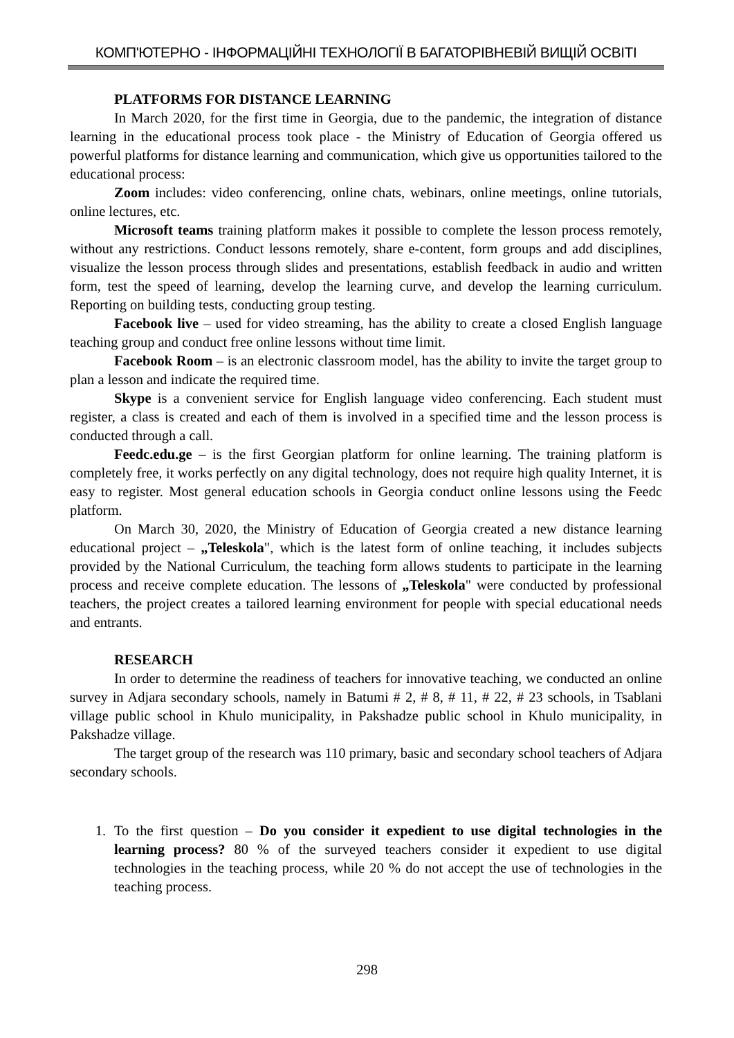КОМП'ЮТЕРНО - ІНФОРМАЦІЙНІ ТЕХНОЛОГІЇ В БАГАТОРІВНЕВІЙ ВИЩІЙ ОСВІТІ
PLATFORMS FOR DISTANCE LEARNING
In March 2020, for the first time in Georgia, due to the pandemic, the integration of distance learning in the educational process took place - the Ministry of Education of Georgia offered us powerful platforms for distance learning and communication, which give us opportunities tailored to the educational process:
Zoom includes: video conferencing, online chats, webinars, online meetings, online tutorials, online lectures, etc.
Microsoft teams training platform makes it possible to complete the lesson process remotely, without any restrictions. Conduct lessons remotely, share e-content, form groups and add disciplines, visualize the lesson process through slides and presentations, establish feedback in audio and written form, test the speed of learning, develop the learning curve, and develop the learning curriculum. Reporting on building tests, conducting group testing.
Facebook live – used for video streaming, has the ability to create a closed English language teaching group and conduct free online lessons without time limit.
Facebook Room – is an electronic classroom model, has the ability to invite the target group to plan a lesson and indicate the required time.
Skype is a convenient service for English language video conferencing. Each student must register, a class is created and each of them is involved in a specified time and the lesson process is conducted through a call.
Feedc.edu.ge – is the first Georgian platform for online learning. The training platform is completely free, it works perfectly on any digital technology, does not require high quality Internet, it is easy to register. Most general education schools in Georgia conduct online lessons using the Feedc platform.
On March 30, 2020, the Ministry of Education of Georgia created a new distance learning educational project – „Teleskola", which is the latest form of online teaching, it includes subjects provided by the National Curriculum, the teaching form allows students to participate in the learning process and receive complete education. The lessons of „Teleskola" were conducted by professional teachers, the project creates a tailored learning environment for people with special educational needs and entrants.
RESEARCH
In order to determine the readiness of teachers for innovative teaching, we conducted an online survey in Adjara secondary schools, namely in Batumi # 2, # 8, # 11, # 22, # 23 schools, in Tsablani village public school in Khulo municipality, in Pakshadze public school in Khulo municipality, in Pakshadze village.
The target group of the research was 110 primary, basic and secondary school teachers of Adjara secondary schools.
1. To the first question – Do you consider it expedient to use digital technologies in the learning process? 80 % of the surveyed teachers consider it expedient to use digital technologies in the teaching process, while 20 % do not accept the use of technologies in the teaching process.
298